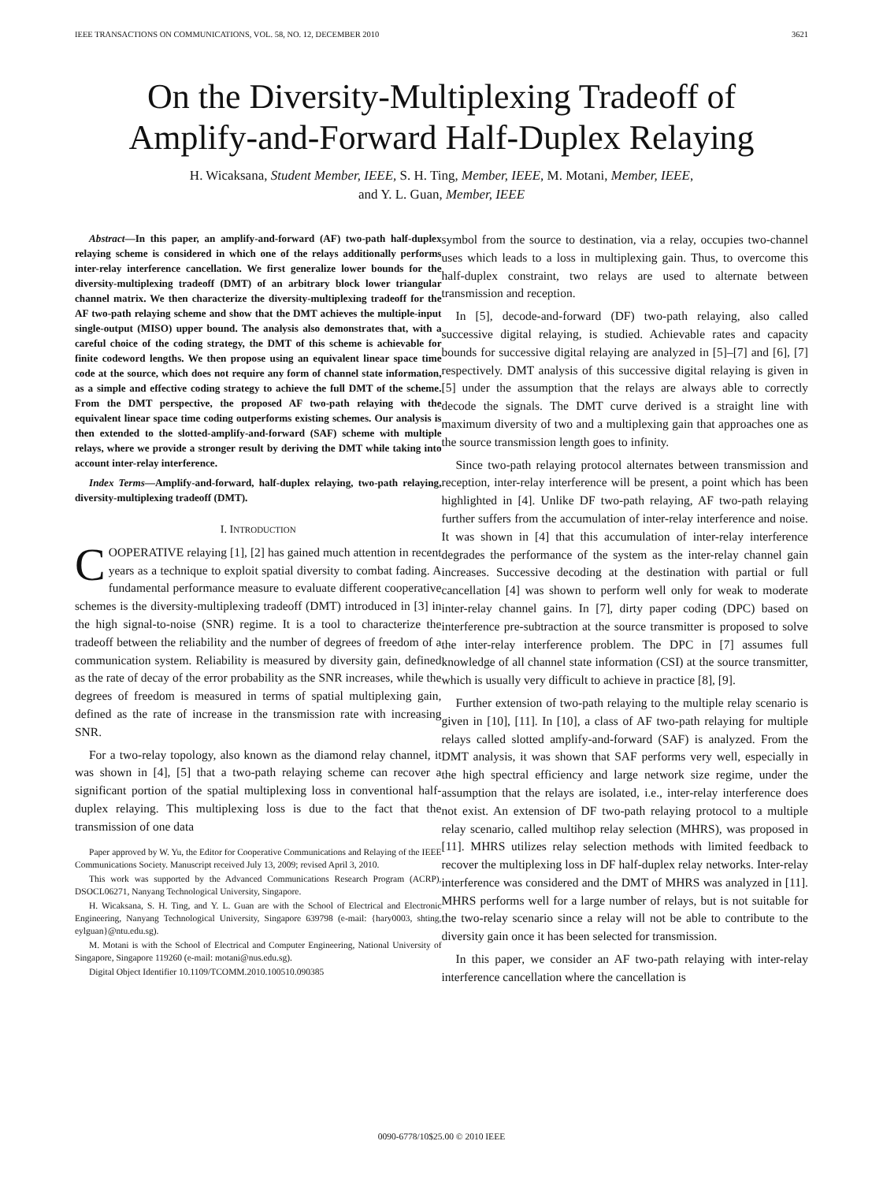IEEE TRANSACTIONS ON COMMUNICATIONS, VOL. 58, NO. 12, DECEMBER 2010 3621
On the Diversity-Multiplexing Tradeoff of
Amplify-and-Forward Half-Duplex Relaying
H. Wicaksana, Student Member, IEEE, S. H. Ting, Member, IEEE, M. Motani, Member, IEEE,
and Y. L. Guan, Member, IEEE
Abstract—In this paper, an amplify-and-forward (AF) two-path half-duplex relaying scheme is considered in which one of the relays additionally performs inter-relay interference cancellation. We first generalize lower bounds for the diversity-multiplexing tradeoff (DMT) of an arbitrary block lower triangular channel matrix. We then characterize the diversity-multiplexing tradeoff for the AF two-path relaying scheme and show that the DMT achieves the multiple-input single-output (MISO) upper bound. The analysis also demonstrates that, with a careful choice of the coding strategy, the DMT of this scheme is achievable for finite codeword lengths. We then propose using an equivalent linear space time code at the source, which does not require any form of channel state information, as a simple and effective coding strategy to achieve the full DMT of the scheme. From the DMT perspective, the proposed AF two-path relaying with the equivalent linear space time coding outperforms existing schemes. Our analysis is then extended to the slotted-amplify-and-forward (SAF) scheme with multiple relays, where we provide a stronger result by deriving the DMT while taking into account inter-relay interference.
Index Terms—Amplify-and-forward, half-duplex relaying, two-path relaying, diversity-multiplexing tradeoff (DMT).
I. INTRODUCTION
COOPERATIVE relaying [1], [2] has gained much attention in recent years as a technique to exploit spatial diversity to combat fading. A fundamental performance measure to evaluate different cooperative schemes is the diversity-multiplexing tradeoff (DMT) introduced in [3] in the high signal-to-noise (SNR) regime. It is a tool to characterize the tradeoff between the reliability and the number of degrees of freedom of a communication system. Reliability is measured by diversity gain, defined as the rate of decay of the error probability as the SNR increases, while the degrees of freedom is measured in terms of spatial multiplexing gain, defined as the rate of increase in the transmission rate with increasing SNR.
For a two-relay topology, also known as the diamond relay channel, it was shown in [4], [5] that a two-path relaying scheme can recover a significant portion of the spatial multiplexing loss in conventional half-duplex relaying. This multiplexing loss is due to the fact that the transmission of one data
Paper approved by W. Yu, the Editor for Cooperative Communications and Relaying of the IEEE Communications Society. Manuscript received July 13, 2009; revised April 3, 2010.
This work was supported by the Advanced Communications Research Program (ACRP), DSOCL06271, Nanyang Technological University, Singapore.
H. Wicaksana, S. H. Ting, and Y. L. Guan are with the School of Electrical and Electronic Engineering, Nanyang Technological University, Singapore 639798 (e-mail: {hary0003, shting, eylguan}@ntu.edu.sg).
M. Motani is with the School of Electrical and Computer Engineering, National University of Singapore, Singapore 119260 (e-mail: motani@nus.edu.sg).
Digital Object Identifier 10.1109/TCOMM.2010.100510.090385
symbol from the source to destination, via a relay, occupies two-channel uses which leads to a loss in multiplexing gain. Thus, to overcome this half-duplex constraint, two relays are used to alternate between transmission and reception.
In [5], decode-and-forward (DF) two-path relaying, also called successive digital relaying, is studied. Achievable rates and capacity bounds for successive digital relaying are analyzed in [5]–[7] and [6], [7] respectively. DMT analysis of this successive digital relaying is given in [5] under the assumption that the relays are always able to correctly decode the signals. The DMT curve derived is a straight line with maximum diversity of two and a multiplexing gain that approaches one as the source transmission length goes to infinity.
Since two-path relaying protocol alternates between transmission and reception, inter-relay interference will be present, a point which has been highlighted in [4]. Unlike DF two-path relaying, AF two-path relaying further suffers from the accumulation of inter-relay interference and noise. It was shown in [4] that this accumulation of inter-relay interference degrades the performance of the system as the inter-relay channel gain increases. Successive decoding at the destination with partial or full cancellation [4] was shown to perform well only for weak to moderate inter-relay channel gains. In [7], dirty paper coding (DPC) based on interference pre-subtraction at the source transmitter is proposed to solve the inter-relay interference problem. The DPC in [7] assumes full knowledge of all channel state information (CSI) at the source transmitter, which is usually very difficult to achieve in practice [8], [9].
Further extension of two-path relaying to the multiple relay scenario is given in [10], [11]. In [10], a class of AF two-path relaying for multiple relays called slotted amplify-and-forward (SAF) is analyzed. From the DMT analysis, it was shown that SAF performs very well, especially in the high spectral efficiency and large network size regime, under the assumption that the relays are isolated, i.e., inter-relay interference does not exist. An extension of DF two-path relaying protocol to a multiple relay scenario, called multihop relay selection (MHRS), was proposed in [11]. MHRS utilizes relay selection methods with limited feedback to recover the multiplexing loss in DF half-duplex relay networks. Inter-relay interference was considered and the DMT of MHRS was analyzed in [11]. MHRS performs well for a large number of relays, but is not suitable for the two-relay scenario since a relay will not be able to contribute to the diversity gain once it has been selected for transmission.
In this paper, we consider an AF two-path relaying with inter-relay interference cancellation where the cancellation is
0090-6778/10$25.00 © 2010 IEEE